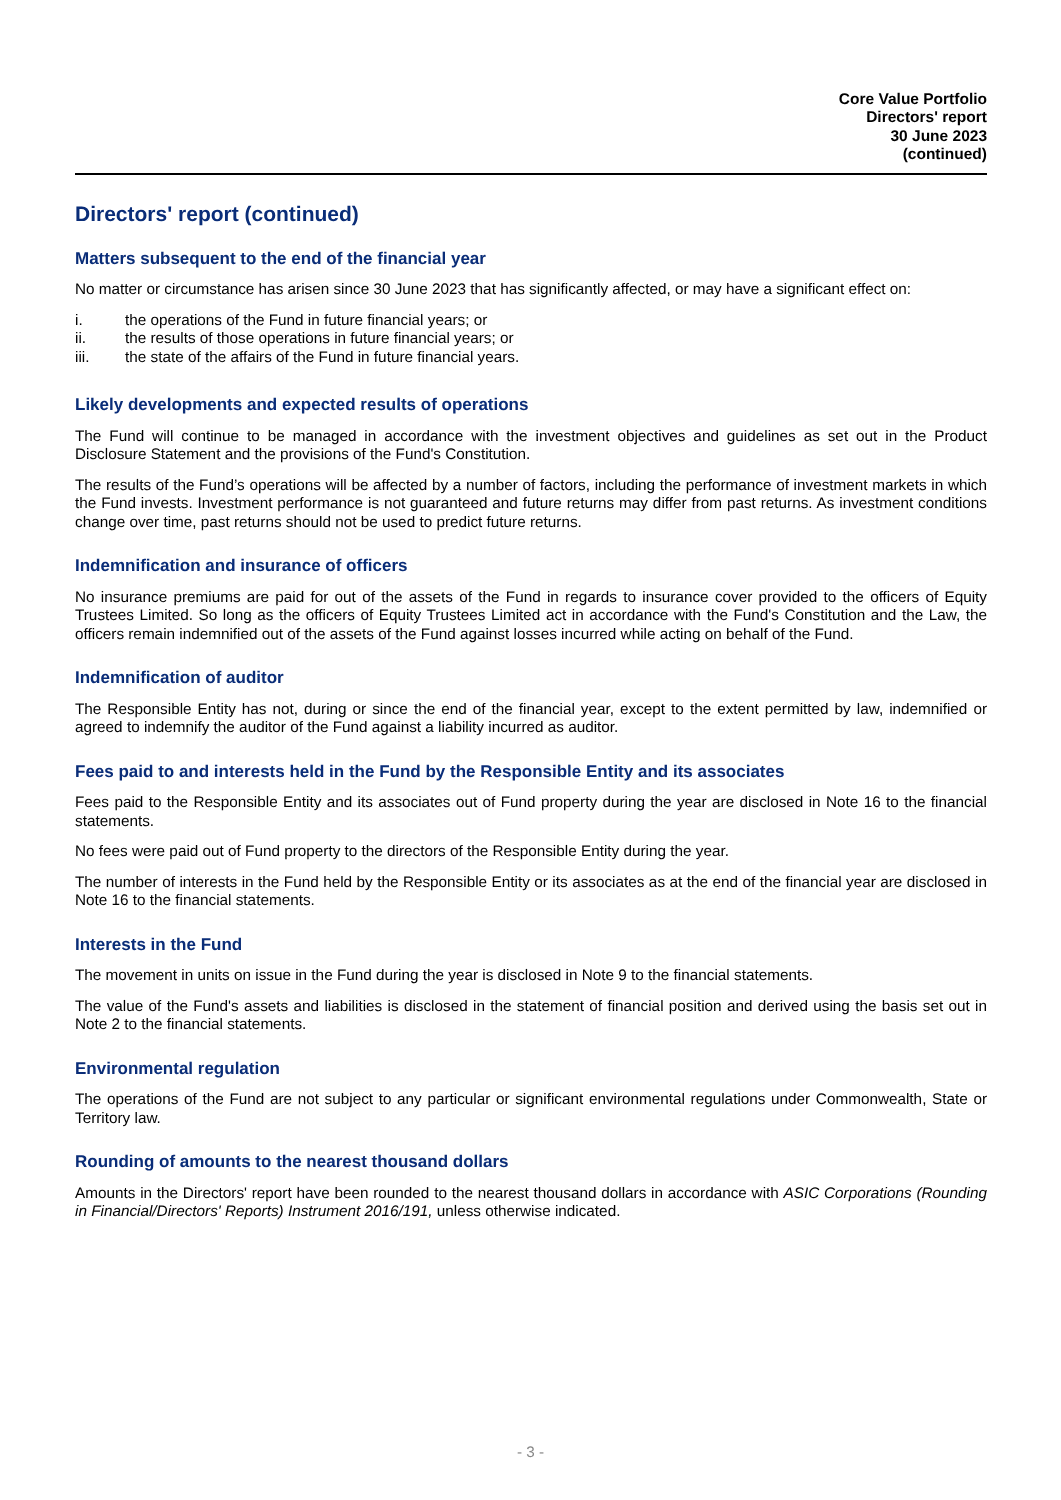Core Value Portfolio
Directors' report
30 June 2023
(continued)
Directors' report (continued)
Matters subsequent to the end of the financial year
No matter or circumstance has arisen since 30 June 2023 that has significantly affected, or may have a significant effect on:
i. the operations of the Fund in future financial years; or
ii. the results of those operations in future financial years; or
iii. the state of the affairs of the Fund in future financial years.
Likely developments and expected results of operations
The Fund will continue to be managed in accordance with the investment objectives and guidelines as set out in the Product Disclosure Statement and the provisions of the Fund's Constitution.
The results of the Fund’s operations will be affected by a number of factors, including the performance of investment markets in which the Fund invests. Investment performance is not guaranteed and future returns may differ from past returns. As investment conditions change over time, past returns should not be used to predict future returns.
Indemnification and insurance of officers
No insurance premiums are paid for out of the assets of the Fund in regards to insurance cover provided to the officers of Equity Trustees Limited. So long as the officers of Equity Trustees Limited act in accordance with the Fund's Constitution and the Law, the officers remain indemnified out of the assets of the Fund against losses incurred while acting on behalf of the Fund.
Indemnification of auditor
The Responsible Entity has not, during or since the end of the financial year, except to the extent permitted by law, indemnified or agreed to indemnify the auditor of the Fund against a liability incurred as auditor.
Fees paid to and interests held in the Fund by the Responsible Entity and its associates
Fees paid to the Responsible Entity and its associates out of Fund property during the year are disclosed in Note 16 to the financial statements.
No fees were paid out of Fund property to the directors of the Responsible Entity during the year.
The number of interests in the Fund held by the Responsible Entity or its associates as at the end of the financial year are disclosed in Note 16 to the financial statements.
Interests in the Fund
The movement in units on issue in the Fund during the year is disclosed in Note 9 to the financial statements.
The value of the Fund's assets and liabilities is disclosed in the statement of financial position and derived using the basis set out in Note 2 to the financial statements.
Environmental regulation
The operations of the Fund are not subject to any particular or significant environmental regulations under Commonwealth, State or Territory law.
Rounding of amounts to the nearest thousand dollars
Amounts in the Directors' report have been rounded to the nearest thousand dollars in accordance with ASIC Corporations (Rounding in Financial/Directors' Reports) Instrument 2016/191, unless otherwise indicated.
- 3 -